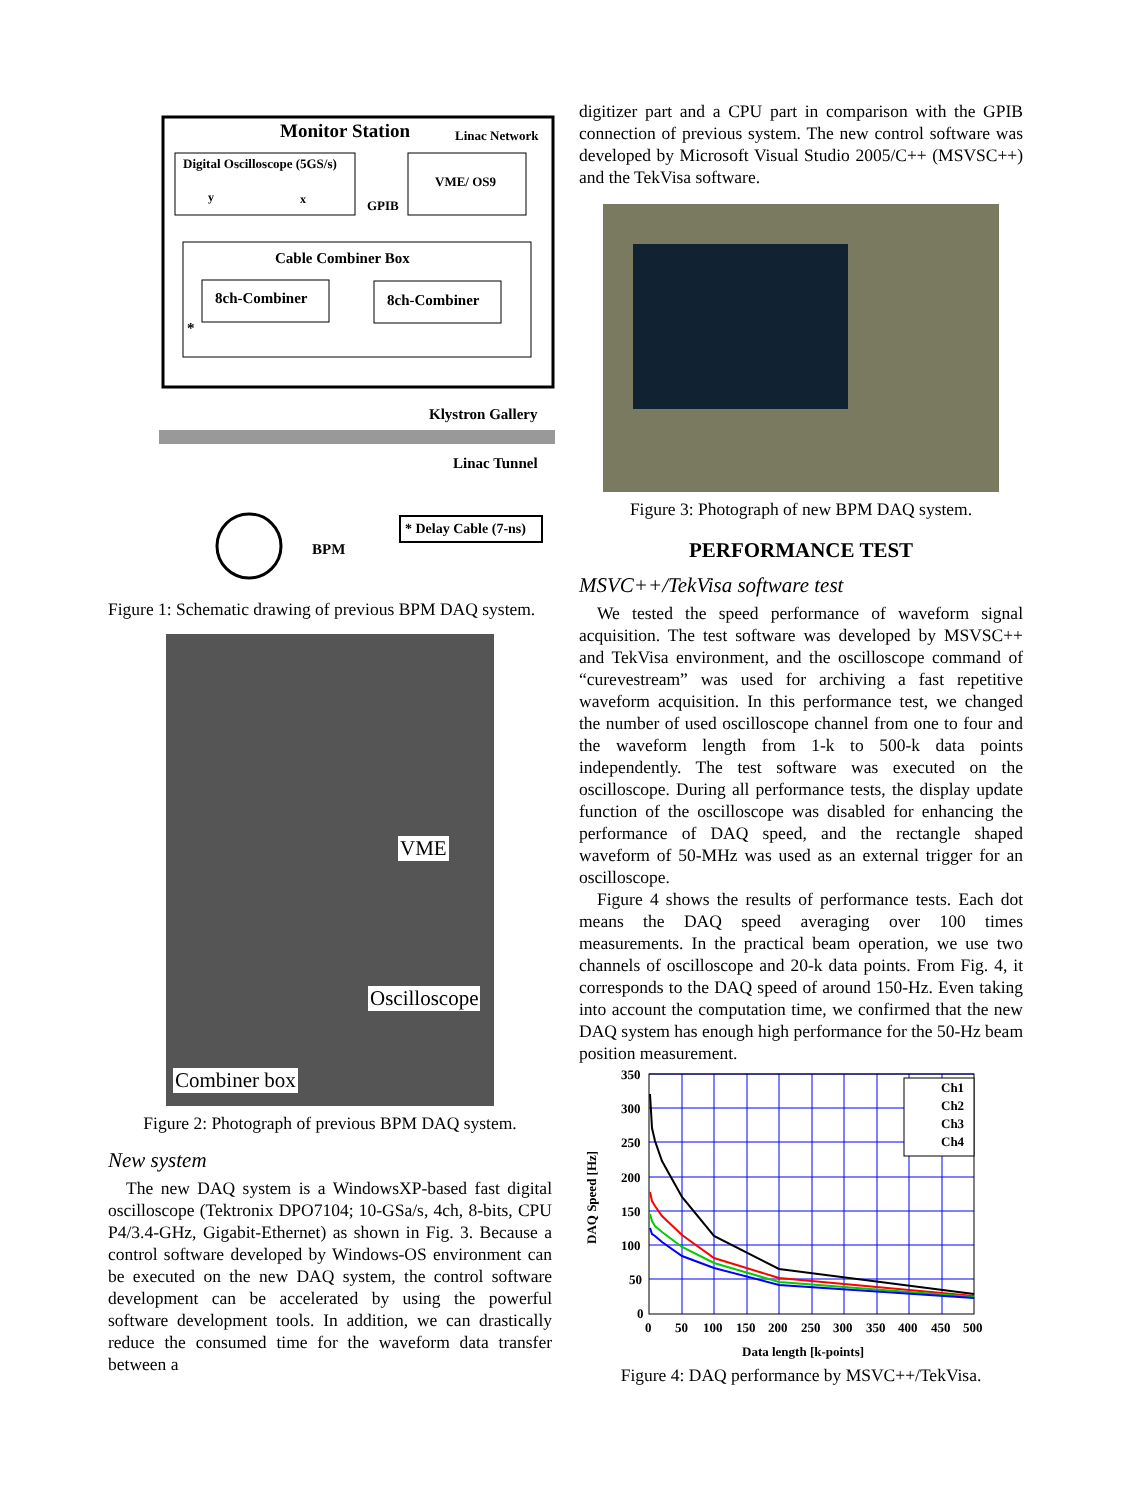Monitor Station Linac Network
Digital Oscilloscope (5GS/s)
VME/ OS9
y x GPIB
Cable Combiner Box
8ch-Combiner 8ch-Combiner
*
Klystron Gallery
Linac Tunnel
* Delay Cable (7-ns)
BPM
Figure 1: Schematic drawing of previous BPM DAQ system.
VME
Oscilloscope
Combiner box
Figure 2: Photograph of previous BPM DAQ system.
New system
The new DAQ system is a WindowsXP-based fast digital oscilloscope (Tektronix DPO7104; 10-GSa/s, 4ch, 8-bits, CPU P4/3.4-GHz, Gigabit-Ethernet) as shown in Fig. 3. Because a control software developed by Windows-OS environment can be executed on the new DAQ system, the control software development can be accelerated by using the powerful software development tools. In addition, we can drastically reduce the consumed time for the waveform data transfer between a
digitizer part and a CPU part in comparison with the GPIB connection of previous system. The new control software was developed by Microsoft Visual Studio 2005/C++ (MSVSC++) and the TekVisa software.
Figure 3: Photograph of new BPM DAQ system.
PERFORMANCE TEST
MSVC++/TekVisa software test
We tested the speed performance of waveform signal acquisition. The test software was developed by MSVSC++ and TekVisa environment, and the oscilloscope command of “curevestream” was used for archiving a fast repetitive waveform acquisition. In this performance test, we changed the number of used oscilloscope channel from one to four and the waveform length from 1-k to 500-k data points independently. The test software was executed on the oscilloscope. During all performance tests, the display update function of the oscilloscope was disabled for enhancing the performance of DAQ speed, and the rectangle shaped waveform of 50-MHz was used as an external trigger for an oscilloscope.
Figure 4 shows the results of performance tests. Each dot means the DAQ speed averaging over 100 times measurements. In the practical beam operation, we use two channels of oscilloscope and 20-k data points. From Fig. 4, it corresponds to the DAQ speed of around 150-Hz. Even taking into account the computation time, we confirmed that the new DAQ system has enough high performance for the 50-Hz beam position measurement.
Ch1
Ch2
Ch3
Ch4
350
300
250
200
150
100
50
0
0
50
100
150
200
250
300
350
400
450
500
Data length [k-points]
DAQ Speed [Hz]
Figure 4: DAQ performance by MSVC++/TekVisa.